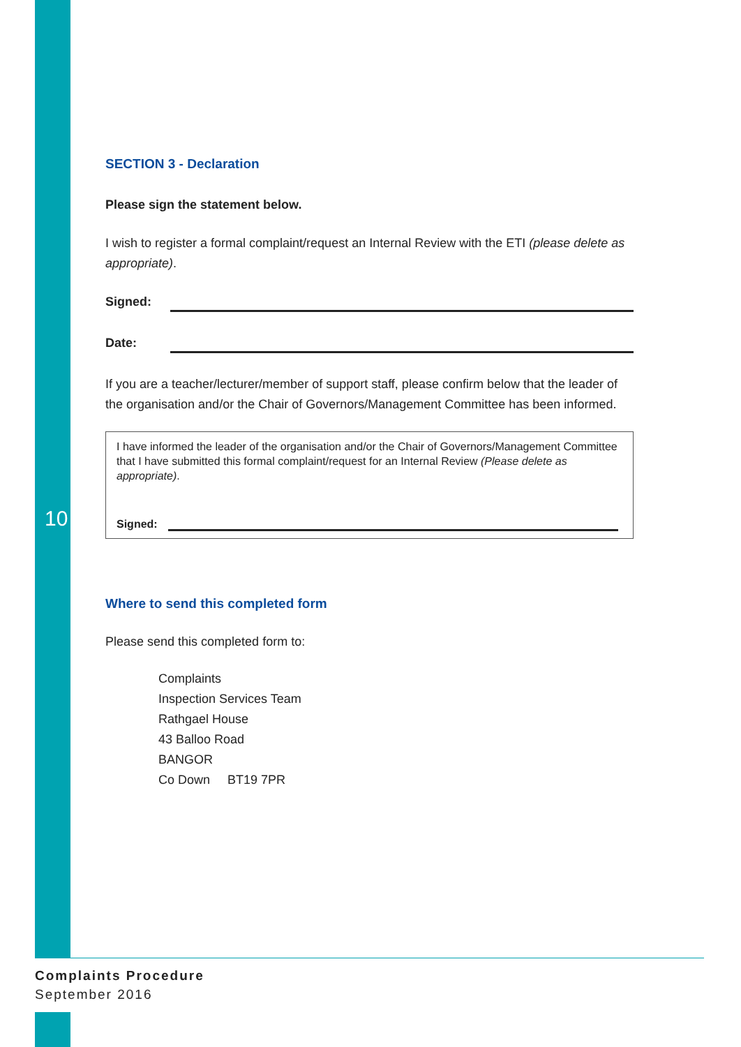10
SECTION 3 - Declaration
Please sign the statement below.
I wish to register a formal complaint/request an Internal Review with the ETI (please delete as appropriate).
Signed:
Date:
If you are a teacher/lecturer/member of support staff, please confirm below that the leader of the organisation and/or the Chair of Governors/Management Committee has been informed.
I have informed the leader of the organisation and/or the Chair of Governors/Management Committee that I have submitted this formal complaint/request for an Internal Review (Please delete as appropriate).
Signed:
Where to send this completed form
Please send this completed form to:
Complaints
Inspection Services Team
Rathgael House
43 Balloo Road
BANGOR
Co Down BT19 7PR
Complaints Procedure
September 2016